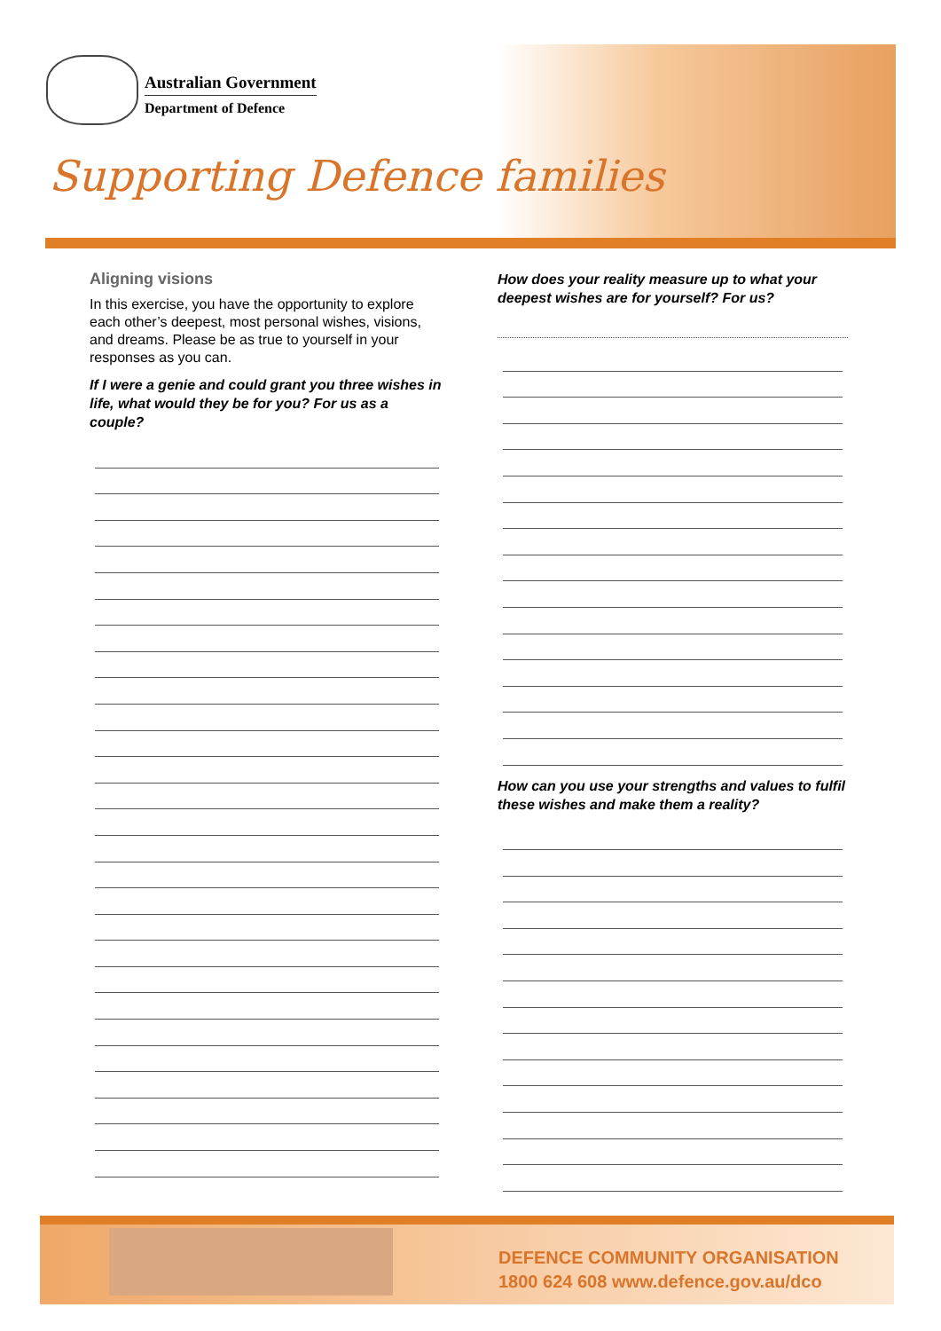Australian Government
Department of Defence
Supporting Defence families
Aligning visions
In this exercise, you have the opportunity to explore each other’s deepest, most personal wishes, visions, and dreams. Please be as true to yourself in your responses as you can.
If I were a genie and could grant you three wishes in life, what would they be for you? For us as a couple?
How does your reality measure up to what your deepest wishes are for yourself? For us?
How can you use your strengths and values to fulfil these wishes and make them a reality?
DEFENCE COMMUNITY ORGANISATION
1800 624 608 www.defence.gov.au/dco